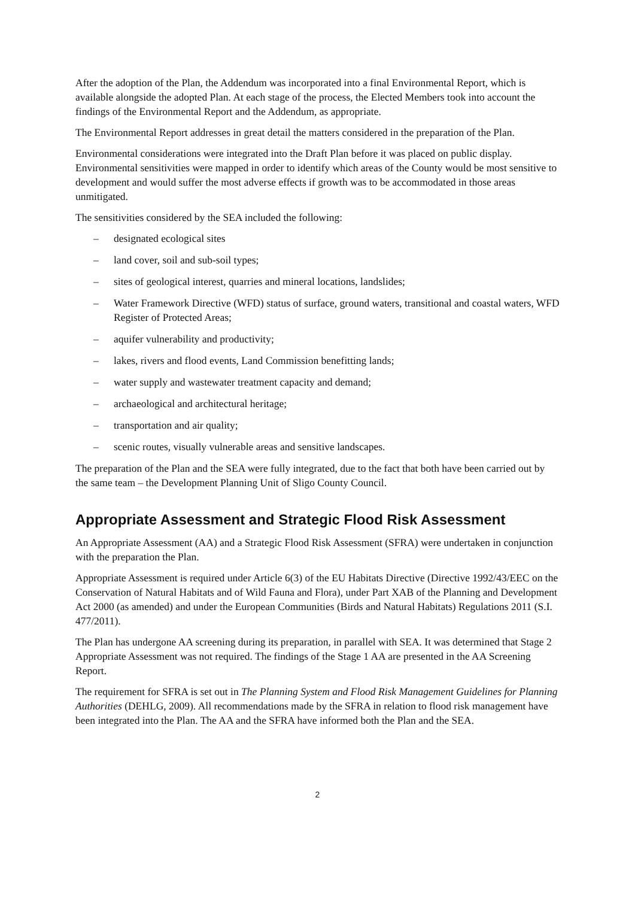After the adoption of the Plan, the Addendum was incorporated into a final Environmental Report, which is available alongside the adopted Plan. At each stage of the process, the Elected Members took into account the findings of the Environmental Report and the Addendum, as appropriate.
The Environmental Report addresses in great detail the matters considered in the preparation of the Plan.
Environmental considerations were integrated into the Draft Plan before it was placed on public display. Environmental sensitivities were mapped in order to identify which areas of the County would be most sensitive to development and would suffer the most adverse effects if growth was to be accommodated in those areas unmitigated.
The sensitivities considered by the SEA included the following:
– designated ecological sites
– land cover, soil and sub-soil types;
– sites of geological interest, quarries and mineral locations, landslides;
– Water Framework Directive (WFD) status of surface, ground waters, transitional and coastal waters, WFD Register of Protected Areas;
– aquifer vulnerability and productivity;
– lakes, rivers and flood events, Land Commission benefitting lands;
– water supply and wastewater treatment capacity and demand;
– archaeological and architectural heritage;
– transportation and air quality;
– scenic routes, visually vulnerable areas and sensitive landscapes.
The preparation of the Plan and the SEA were fully integrated, due to the fact that both have been carried out by the same team – the Development Planning Unit of Sligo County Council.
Appropriate Assessment and Strategic Flood Risk Assessment
An Appropriate Assessment (AA) and a Strategic Flood Risk Assessment (SFRA) were undertaken in conjunction with the preparation the Plan.
Appropriate Assessment is required under Article 6(3) of the EU Habitats Directive (Directive 1992/43/EEC on the Conservation of Natural Habitats and of Wild Fauna and Flora), under Part XAB of the Planning and Development Act 2000 (as amended) and under the European Communities (Birds and Natural Habitats) Regulations 2011 (S.I. 477/2011).
The Plan has undergone AA screening during its preparation, in parallel with SEA. It was determined that Stage 2 Appropriate Assessment was not required. The findings of the Stage 1 AA are presented in the AA Screening Report.
The requirement for SFRA is set out in The Planning System and Flood Risk Management Guidelines for Planning Authorities (DEHLG, 2009). All recommendations made by the SFRA in relation to flood risk management have been integrated into the Plan. The AA and the SFRA have informed both the Plan and the SEA.
2